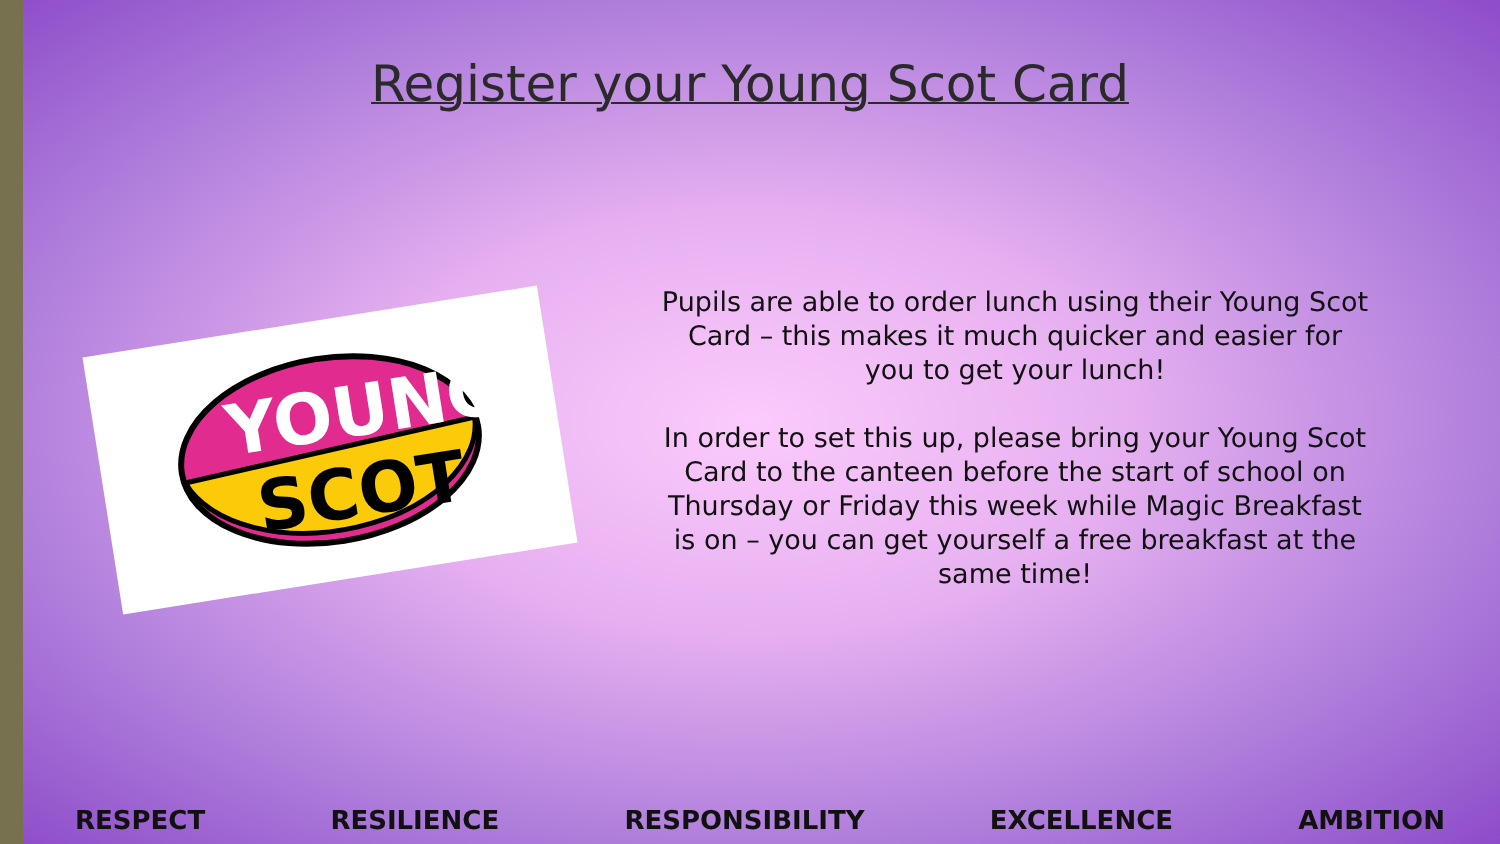Register your Young Scot Card
YOUNG
SCOT
Pupils are able to order lunch using their Young Scot Card – this makes it much quicker and easier for you to get your lunch!
In order to set this up, please bring your Young Scot Card to the canteen before the start of school on Thursday or Friday this week while Magic Breakfast is on – you can get yourself a free breakfast at the same time!
RESPECT RESILIENCE RESPONSIBILITY EXCELLENCE AMBITION